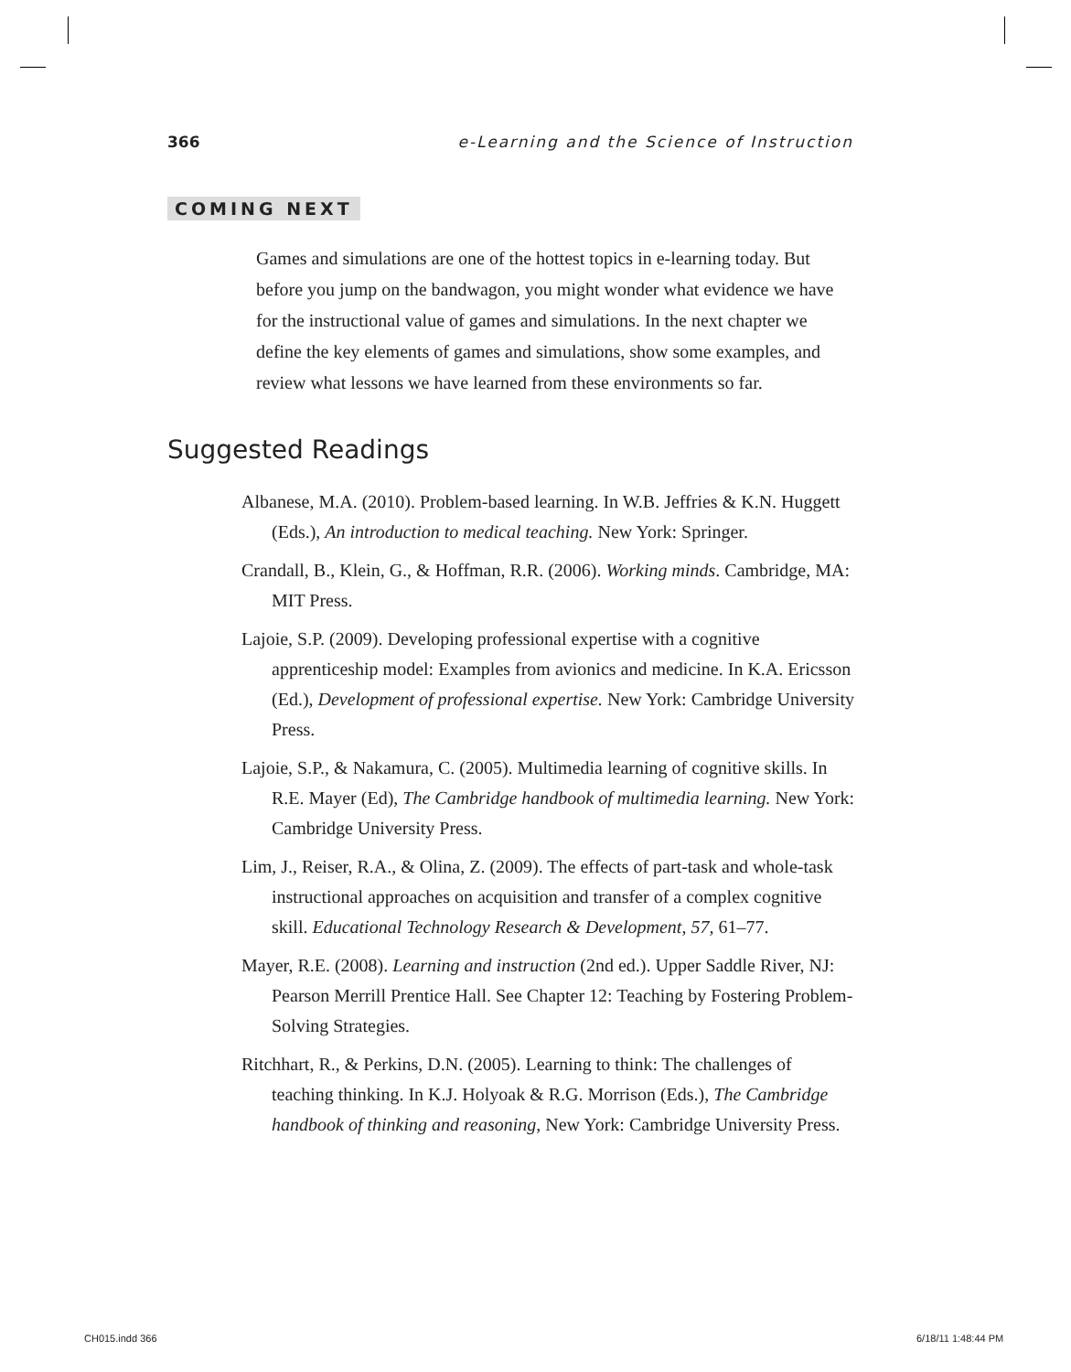366 e-Learning and the Science of Instruction
COMING NEXT
Games and simulations are one of the hottest topics in e-learning today. But before you jump on the bandwagon, you might wonder what evidence we have for the instructional value of games and simulations. In the next chapter we define the key elements of games and simulations, show some examples, and review what lessons we have learned from these environments so far.
Suggested Readings
Albanese, M.A. (2010). Problem-based learning. In W.B. Jeffries & K.N. Huggett (Eds.), An introduction to medical teaching. New York: Springer.
Crandall, B., Klein, G., & Hoffman, R.R. (2006). Working minds. Cambridge, MA: MIT Press.
Lajoie, S.P. (2009). Developing professional expertise with a cognitive apprenticeship model: Examples from avionics and medicine. In K.A. Ericsson (Ed.), Development of professional expertise. New York: Cambridge University Press.
Lajoie, S.P., & Nakamura, C. (2005). Multimedia learning of cognitive skills. In R.E. Mayer (Ed), The Cambridge handbook of multimedia learning. New York: Cambridge University Press.
Lim, J., Reiser, R.A., & Olina, Z. (2009). The effects of part-task and whole-task instructional approaches on acquisition and transfer of a complex cognitive skill. Educational Technology Research & Development, 57, 61–77.
Mayer, R.E. (2008). Learning and instruction (2nd ed.). Upper Saddle River, NJ: Pearson Merrill Prentice Hall. See Chapter 12: Teaching by Fostering Problem-Solving Strategies.
Ritchhart, R., & Perkins, D.N. (2005). Learning to think: The challenges of teaching thinking. In K.J. Holyoak & R.G. Morrison (Eds.), The Cambridge handbook of thinking and reasoning, New York: Cambridge University Press.
CH015.indd 366 6/18/11 1:48:44 PM